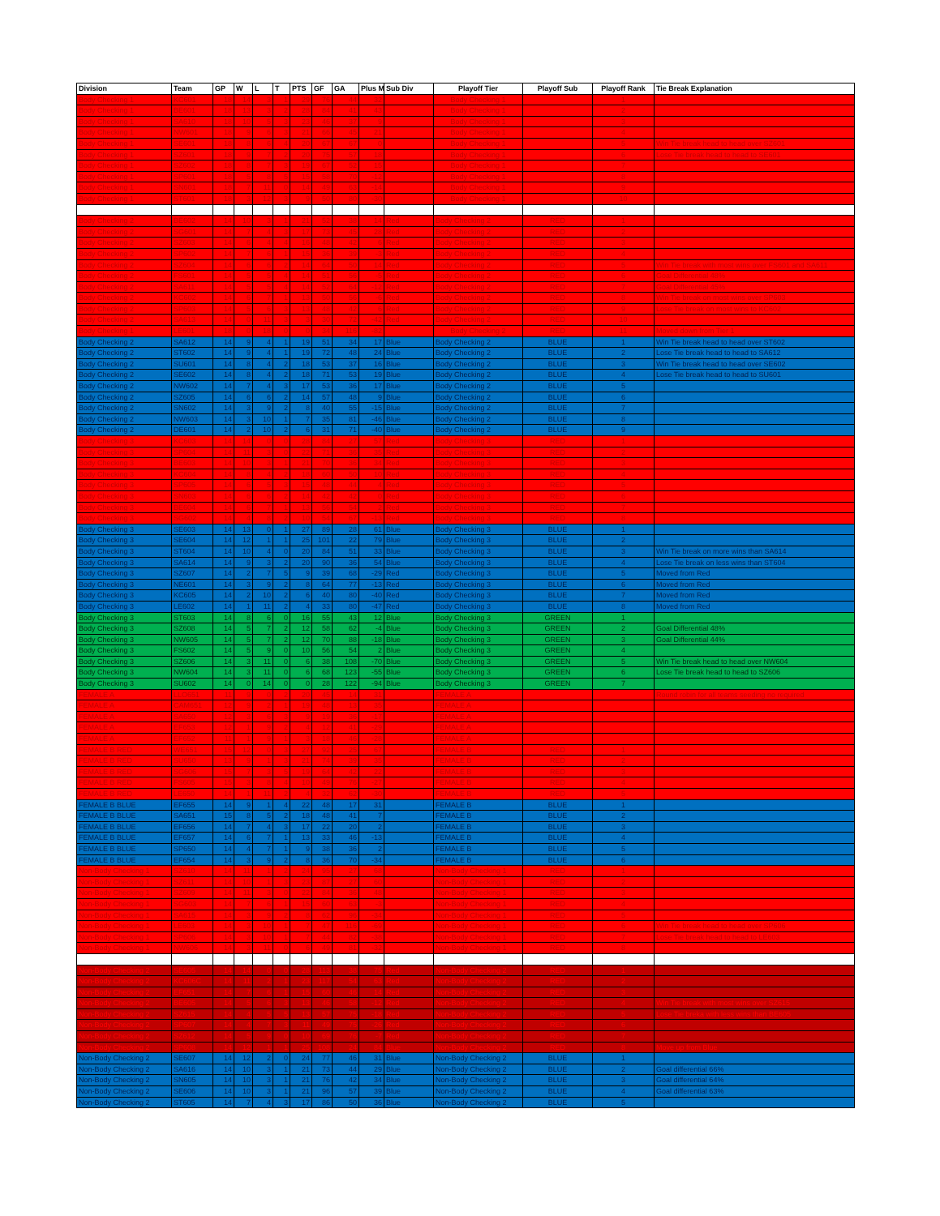| Division | Team | GP | W | L | T | PTS | GF | GA | Plus M | Sub Div | Playoff Tier | Playoff Sub | Playoff Rank | Tie Break Explanation |
| --- | --- | --- | --- | --- | --- | --- | --- | --- | --- | --- | --- | --- | --- | --- |
| Body Checking 1 | KC601 | 18 | 14 | 3 | 1 | 29 | 76 | 44 | 32 | | Body Checking 1 | | 1 | |
| Body Checking 1 | BE601 | 18 | 13 | 3 | 2 | 28 | 84 | 41 | 43 | | Body Checking 1 | | 2 | |
| Body Checking 1 | SA610 | 18 | 10 | 5 | 3 | 23 | 46 | 37 | 9 | | Body Checking 1 | | 3 | |
| Body Checking 1 | NW601 | 18 | 9 | 6 | 3 | 21 | 66 | 45 | 21 | | Body Checking 1 | | 4 | |
| Body Checking 1 | SE601 | 18 | 8 | 6 | 4 | 20 | 67 | 67 | 0 | | Body Checking 1 | | 5 | Win Tie break head to head over SZ601 |
| Body Checking 1 | SZ601 | 18 | 9 | 7 | 2 | 20 | 75 | 57 | 18 | | Body Checking 1 | | 6 | Lose Tie break head to head to SE601 |
| Body Checking 1 | SZ602 | 18 | 8 | 7 | 3 | 19 | 67 | 52 | 15 | | Body Checking 1 | | 7 | |
| Body Checking 1 | SP601 | 18 | 5 | 8 | 5 | 15 | 58 | 70 | -12 | | Body Checking 1 | | 8 | |
| Body Checking 1 | SN601 | 18 | 7 | 11 | 0 | 14 | 49 | 63 | -14 | | Body Checking 1 | | 9 | |
| Body Checking 1 | ST601 | 18 | 3 | 12 | 3 | 9 | 50 | 80 | -30 | | Body Checking 1 | | 10 | |
| Body Checking 2 | BE602 | 14 | 10 | 3 | 1 | 21 | 52 | 38 | 14 | Red | Body Checking 2 | RED | 1 | |
| Body Checking 2 | SG601 | 14 | 7 | 4 | 3 | 17 | 73 | 45 | 28 | Red | Body Checking 2 | RED | 2 | |
| Body Checking 2 | SZ603 | 14 | 6 | 4 | 4 | 16 | 48 | 42 | 6 | Red | Body Checking 2 | RED | 3 | |
| Body Checking 2 | SP602 | 14 | 7 | 6 | 1 | 15 | 36 | 39 | -3 | Red | Body Checking 2 | RED | 4 | |
| Body Checking 2 | SZ604 | 14 | 6 | 6 | 2 | 14 | 64 | 50 | 14 | Red | Body Checking 2 | RED | 5 | Win Tie break with most wins over FS601 and SA611 |
| Body Checking 2 | FS601 | 14 | 5 | 5 | 4 | 14 | 51 | 56 | -5 | Red | Body Checking 2 | RED | 6 | Goal Differential 48% |
| Body Checking 2 | SA611 | 14 | 5 | 5 | 4 | 14 | 52 | 64 | -12 | Red | Body Checking 2 | RED | 7 | Goal Differential 45% |
| Body Checking 2 | KC602 | 14 | 6 | 7 | 1 | 13 | 50 | 56 | -6 | Red | Body Checking 2 | RED | 8 | Win Tie break on most wins over SP603 |
| Body Checking 2 | SP603 | 14 | 5 | 6 | 3 | 13 | 48 | 42 | 6 | Red | Body Checking 2 | RED | 9 | Lose Tie break on most wins to KC602 |
| Body Checking 2 | SA613 | 14 | 0 | 11 | 3 | 3 | 30 | 72 | -42 | Red | Body Checking 2 | RED | 10 | |
| Body Checking 1 | LE601 | 18 | 0 | 18 | 0 | 0 | 34 | 116 | -82 | | Body Checking 2 | RED | 11 | Moved down from Tier 1 |
| Body Checking 2 | SA612 | 14 | 9 | 4 | 1 | 19 | 51 | 34 | 17 | Blue | Body Checking 2 | BLUE | 1 | Win Tie break head to head over ST602 |
| Body Checking 2 | ST602 | 14 | 9 | 4 | 1 | 19 | 72 | 48 | 24 | Blue | Body Checking 2 | BLUE | 2 | Lose Tie break head to head to SA612 |
| Body Checking 2 | SU601 | 14 | 8 | 4 | 2 | 18 | 53 | 37 | 16 | Blue | Body Checking 2 | BLUE | 3 | Win Tie break head to head over SE602 |
| Body Checking 2 | SE602 | 14 | 8 | 4 | 2 | 18 | 71 | 53 | 19 | Blue | Body Checking 2 | BLUE | 4 | Lose Tie break head to head to SU601 |
| Body Checking 2 | NW602 | 14 | 7 | 4 | 3 | 17 | 53 | 36 | 17 | Blue | Body Checking 2 | BLUE | 5 | |
| Body Checking 2 | SZ605 | 14 | 6 | 6 | 2 | 14 | 57 | 48 | 9 | Blue | Body Checking 2 | BLUE | 6 | |
| Body Checking 2 | SN602 | 14 | 3 | 9 | 2 | 8 | 40 | 55 | -15 | Blue | Body Checking 2 | BLUE | 7 | |
| Body Checking 2 | NW603 | 14 | 3 | 10 | 1 | 7 | 35 | 81 | -46 | Blue | Body Checking 2 | BLUE | 8 | |
| Body Checking 2 | DE601 | 14 | 2 | 10 | 2 | 6 | 31 | 71 | -40 | Blue | Body Checking 2 | BLUE | 9 | |
| Body Checking 3 | KC603 | 14 | 14 | 0 | 0 | 28 | 84 | 27 | 57 | Red | Body Checking 3 | RED | 1 | |
| Body Checking 3 | SP604 | 14 | 11 | 3 | 0 | 22 | 71 | 36 | 35 | Red | Body Checking 3 | RED | 2 | |
| Body Checking 3 | BE603 | 14 | 10 | 3 | 1 | 21 | 70 | 36 | 34 | Red | Body Checking 3 | RED | 3 | |
| Body Checking 3 | KC604 | 14 | 8 | 4 | 2 | 18 | 60 | 50 | 10 | Red | Body Checking 3 | RED | 4 | |
| Body Checking 3 | SP605 | 14 | 6 | 5 | 3 | 15 | 48 | 44 | 4 | Red | Body Checking 3 | RED | 5 | |
| Body Checking 3 | SN603 | 14 | 6 | 6 | 2 | 14 | 42 | 42 | 0 | Red | Body Checking 3 | RED | 6 | |
| Body Checking 3 | BE604 | 14 | 6 | 7 | 1 | 13 | 56 | 54 | 2 | Red | Body Checking 3 | RED | 7 | |
| Body Checking 3 | SG602 | 14 | 4 | 8 | 2 | 10 | 54 | 67 | -13 | Red | Body Checking 3 | RED | 8 | |
| Body Checking 3 | SE603 | 14 | 13 | 0 | 1 | 27 | 89 | 28 | 61 | Blue | Body Checking 3 | BLUE | 1 | |
| Body Checking 3 | SE604 | 14 | 12 | 1 | 1 | 25 | 101 | 22 | 79 | Blue | Body Checking 3 | BLUE | 2 | |
| Body Checking 3 | ST604 | 14 | 10 | 4 | 0 | 20 | 84 | 51 | 33 | Blue | Body Checking 3 | BLUE | 3 | Win Tie break on more wins than SA614 |
| Body Checking 3 | SA614 | 14 | 9 | 3 | 2 | 20 | 90 | 36 | 54 | Blue | Body Checking 3 | BLUE | 4 | Lose Tie break on less wins than ST604 |
| Body Checking 3 | SZ607 | 14 | 2 | 7 | 5 | 9 | 39 | 68 | -29 | Red | Body Checking 3 | BLUE | 5 | Moved from Red |
| Body Checking 3 | NE601 | 14 | 3 | 9 | 2 | 8 | 64 | 77 | -13 | Red | Body Checking 3 | BLUE | 6 | Moved from Red |
| Body Checking 3 | KC605 | 14 | 2 | 10 | 2 | 6 | 40 | 80 | -40 | Red | Body Checking 3 | BLUE | 7 | Moved from Red |
| Body Checking 3 | LE602 | 14 | 1 | 11 | 2 | 4 | 33 | 80 | -47 | Red | Body Checking 3 | BLUE | 8 | Moved from Red |
| Body Checking 3 | ST603 | 14 | 8 | 6 | 0 | 16 | 55 | 43 | 12 | Blue | Body Checking 3 | GREEN | 1 | |
| Body Checking 3 | SZ608 | 14 | 5 | 7 | 2 | 12 | 58 | 62 | -4 | Blue | Body Checking 3 | GREEN | 2 | Goal Differential 48% |
| Body Checking 3 | NW605 | 14 | 5 | 7 | 2 | 12 | 70 | 88 | -18 | Blue | Body Checking 3 | GREEN | 3 | Goal Differential 44% |
| Body Checking 3 | FS602 | 14 | 5 | 9 | 0 | 10 | 56 | 54 | 2 | Blue | Body Checking 3 | GREEN | 4 | |
| Body Checking 3 | SZ606 | 14 | 3 | 11 | 0 | 6 | 38 | 108 | -70 | Blue | Body Checking 3 | GREEN | 5 | Win Tie break head to head over NW604 |
| Body Checking 3 | NW604 | 14 | 3 | 11 | 0 | 6 | 68 | 123 | -55 | Blue | Body Checking 3 | GREEN | 6 | Lose Tie break head to head to SZ606 |
| Body Checking 3 | SU602 | 14 | 0 | 14 | 0 | 0 | 28 | 122 | -94 | Blue | Body Checking 3 | GREEN | 7 | |
| FEMALE A | LLO651 | 11 | 9 | 0 | 2 | 20 | 45 | 14 | 31 | | FEMALE A | | | Round robin for all teams seeding no required |
| FEMALE A | CAM651 | 12 | 9 | 2 | 1 | 19 | 48 | 13 | 35 | | FEMALE A | | | |
| FEMALE A | SA650 | 12 | 3 | 6 | 3 | 9 | 19 | 36 | -17 | | FEMALE A | | | |
| FEMALE A | EF653 | 12 | 1 | 9 | 2 | 4 | 12 | 41 | -29 | | FEMALE A | | | |
| FEMALE A | EF652 | 11 | 1 | 9 | 1 | 3 | 18 | 46 | -28 | | FEMALE A | | | |
| FEMALE B RED | WE651 | 15 | 12 | 0 | 3 | 27 | 92 | 25 | 67 | | FEMALE B | RED | 1 | |
| FEMALE B RED | SU650 | 13 | 9 | 1 | 3 | 21 | 74 | 39 | 35 | | FEMALE B | RED | 2 | |
| FEMALE B RED | SG606 | 15 | 7 | 3 | 5 | 19 | 64 | 42 | 22 | | FEMALE B | RED | 3 | |
| FEMALE B RED | FS605 | 15 | 3 | 8 | 4 | 10 | 49 | 76 | -27 | | FEMALE B | RED | 4 | |
| FEMALE B RED | LE650 | 14 | 1 | 11 | 2 | 4 | 32 | 62 | -30 | | FEMALE B | RED | 5 | |
| FEMALE B BLUE | EF655 | 14 | 9 | 1 | 4 | 22 | 48 | 17 | 31 | | FEMALE B | BLUE | 1 | |
| FEMALE B BLUE | SA651 | 15 | 8 | 5 | 2 | 18 | 48 | 41 | 7 | | FEMALE B | BLUE | 2 | |
| FEMALE B BLUE | EF656 | 14 | 7 | 4 | 3 | 17 | 22 | 20 | 2 | | FEMALE B | BLUE | 3 | |
| FEMALE B BLUE | EF657 | 14 | 6 | 7 | 1 | 13 | 33 | 46 | -13 | | FEMALE B | BLUE | 4 | |
| FEMALE B BLUE | SP650 | 14 | 4 | 7 | 1 | 9 | 38 | 36 | 2 | | FEMALE B | BLUE | 5 | |
| FEMALE B BLUE | EF654 | 14 | 3 | 9 | 2 | 8 | 36 | 70 | -34 | | FEMALE B | BLUE | 6 | |
| Non-Body Checking 1 | SZ610 | 14 | 11 | 1 | 2 | 24 | 95 | 27 | 68 | | Non-Body Checking 1 | RED | 1 | |
| Non-Body Checking 1 | SZ611 | 14 | 10 | 1 | 3 | 23 | 87 | 27 | 60 | | Non-Body Checking 1 | RED | 2 | |
| Non-Body Checking 1 | SZ609 | 14 | 11 | 3 | 0 | 22 | 84 | 36 | 48 | | Non-Body Checking 1 | RED | 3 | |
| Non-Body Checking 1 | SG603 | 14 | 7 | 6 | 1 | 15 | 60 | 63 | -3 | | Non-Body Checking 1 | RED | 4 | |
| Non-Body Checking 1 | SA615 | 14 | 3 | 9 | 2 | 8 | 62 | 96 | -34 | | Non-Body Checking 1 | RED | 5 | |
| Non-Body Checking 1 | LE603 | 14 | 3 | 10 | 1 | 7 | 47 | 116 | -69 | | Non-Body Checking 1 | RED | 6 | Win Tie break head to head over SP606 |
| Non-Body Checking 1 | SP606 | 14 | 3 | 10 | 1 | 7 | 44 | 82 | -38 | | Non-Body Checking 1 | RED | 7 | Lose Tie break head to head to LE603 |
| Non-Body Checking 1 | NW606 | 14 | 3 | 11 | 0 | 6 | 49 | 81 | -32 | | Non-Body Checking 1 | RED | 8 | |
| Non-Body Checking 2 | SE605 | 14 | 14 | 0 | 0 | 28 | 113 | 38 | 75 | Red | Non-Body Checking 2 | RED | 1 | |
| Non-Body Checking 2 | KC606C | 14 | 11 | 2 | 1 | 23 | 117 | 54 | 63 | Red | Non-Body Checking 2 | RED | 2 | |
| Non-Body Checking 2 | EF651 | 14 | 7 | 6 | 1 | 15 | 60 | 46 | 14 | Red | Non-Body Checking 2 | RED | 3 | |
| Non-Body Checking 2 | BE605 | 14 | 5 | 6 | 3 | 13 | 46 | 58 | -12 | Red | Non-Body Checking 2 | RED | 4 | Win Tie break with most wins over SZ615 |
| Non-Body Checking 2 | SZ615 | 14 | 4 | 5 | 5 | 13 | 57 | 75 | -18 | Red | Non-Body Checking 2 | RED | 5 | Lose Tie breka with less wins than BE605 |
| Non-Body Checking 2 | SP607 | 14 | 4 | 7 | 3 | 11 | 49 | 75 | -26 | Red | Non-Body Checking 2 | RED | 6 | |
| Non-Body Checking 2 | SZ612 | 14 | 5 | 9 | 0 | 10 | 69 | 76 | -7 | Red | Non-Body Checking 2 | RED | 7 | |
| Non-Body Checking 2 | SP608 | 14 | 12 | 1 | 1 | 25 | 108 | 24 | 84 | Blue | Non-Body Checking 2 | RED | 8 | Move up from Blue |
| Non-Body Checking 2 | SE607 | 14 | 12 | 2 | 0 | 24 | 77 | 46 | 31 | Blue | Non-Body Checking 2 | BLUE | 1 | |
| Non-Body Checking 2 | SA616 | 14 | 10 | 3 | 1 | 21 | 73 | 44 | 29 | Blue | Non-Body Checking 2 | BLUE | 2 | Goal differential 66% |
| Non-Body Checking 2 | SN605 | 14 | 10 | 3 | 1 | 21 | 76 | 42 | 34 | Blue | Non-Body Checking 2 | BLUE | 3 | Goal differential 64% |
| Non-Body Checking 2 | SE606 | 14 | 10 | 3 | 1 | 21 | 96 | 57 | 39 | Blue | Non-Body Checking 2 | BLUE | 4 | Goal differential 63% |
| Non-Body Checking 2 | ST605 | 14 | 7 | 4 | 3 | 17 | 86 | 50 | 36 | Blue | Non-Body Checking 2 | BLUE | 5 | |